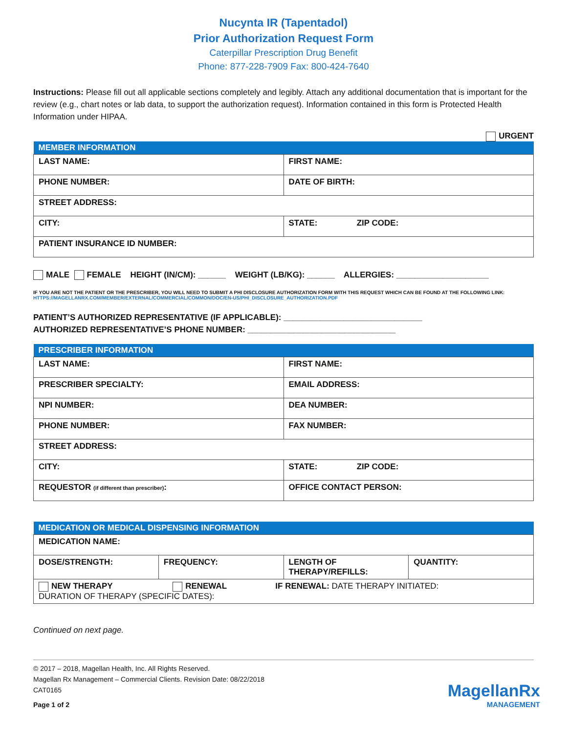Nucynta IR (Tapentadol)
Prior Authorization Request Form
Caterpillar Prescription Drug Benefit
Phone: 877-228-7909 Fax: 800-424-7640
Instructions: Please fill out all applicable sections completely and legibly. Attach any additional documentation that is important for the review (e.g., chart notes or lab data, to support the authorization request). Information contained in this form is Protected Health Information under HIPAA.
URGENT
| MEMBER INFORMATION | |
| --- | --- |
| LAST NAME: | FIRST NAME: |
| PHONE NUMBER: | DATE OF BIRTH: |
| STREET ADDRESS: | |
| CITY: | STATE: ZIP CODE: |
| PATIENT INSURANCE ID NUMBER: | |
MALE FEMALE HEIGHT (IN/CM): ______ WEIGHT (LB/KG): ______ ALLERGIES: ____________________
IF YOU ARE NOT THE PATIENT OR THE PRESCRIBER, YOU WILL NEED TO SUBMIT A PHI DISCLOSURE AUTHORIZATION FORM WITH THIS REQUEST WHICH CAN BE FOUND AT THE FOLLOWING LINK: HTTPS://MAGELLANRX.COM/MEMBER/EXTERNAL/COMMERCIAL/COMMON/DOC/EN-US/PHI_DISCLOSURE_AUTHORIZATION.PDF
PATIENT’S AUTHORIZED REPRESENTATIVE (IF APPLICABLE): ______________________________
AUTHORIZED REPRESENTATIVE’S PHONE NUMBER: ________________________________
| PRESCRIBER INFORMATION | |
| --- | --- |
| LAST NAME: | FIRST NAME: |
| PRESCRIBER SPECIALTY: | EMAIL ADDRESS: |
| NPI NUMBER: | DEA NUMBER: |
| PHONE NUMBER: | FAX NUMBER: |
| STREET ADDRESS: | |
| CITY: | STATE: ZIP CODE: |
| REQUESTOR (if different than prescriber) : | OFFICE CONTACT PERSON: |
| MEDICATION OR MEDICAL DISPENSING INFORMATION | | | |
| --- | --- | --- | --- |
| MEDICATION NAME: | | | |
| DOSE/STRENGTH: | FREQUENCY: | LENGTH OF THERAPY/REFILLS: | QUANTITY: |
| NEW THERAPY RENEWAL IF RENEWAL: DATE THERAPY INITIATED: DURATION OF THERAPY (SPECIFIC DATES): | | | |
Continued on next page.
© 2017 – 2018, Magellan Health, Inc. All Rights Reserved.
Magellan Rx Management – Commercial Clients. Revision Date: 08/22/2018
CAT0165
Page 1 of 2
MagellanRx
MANAGEMENT